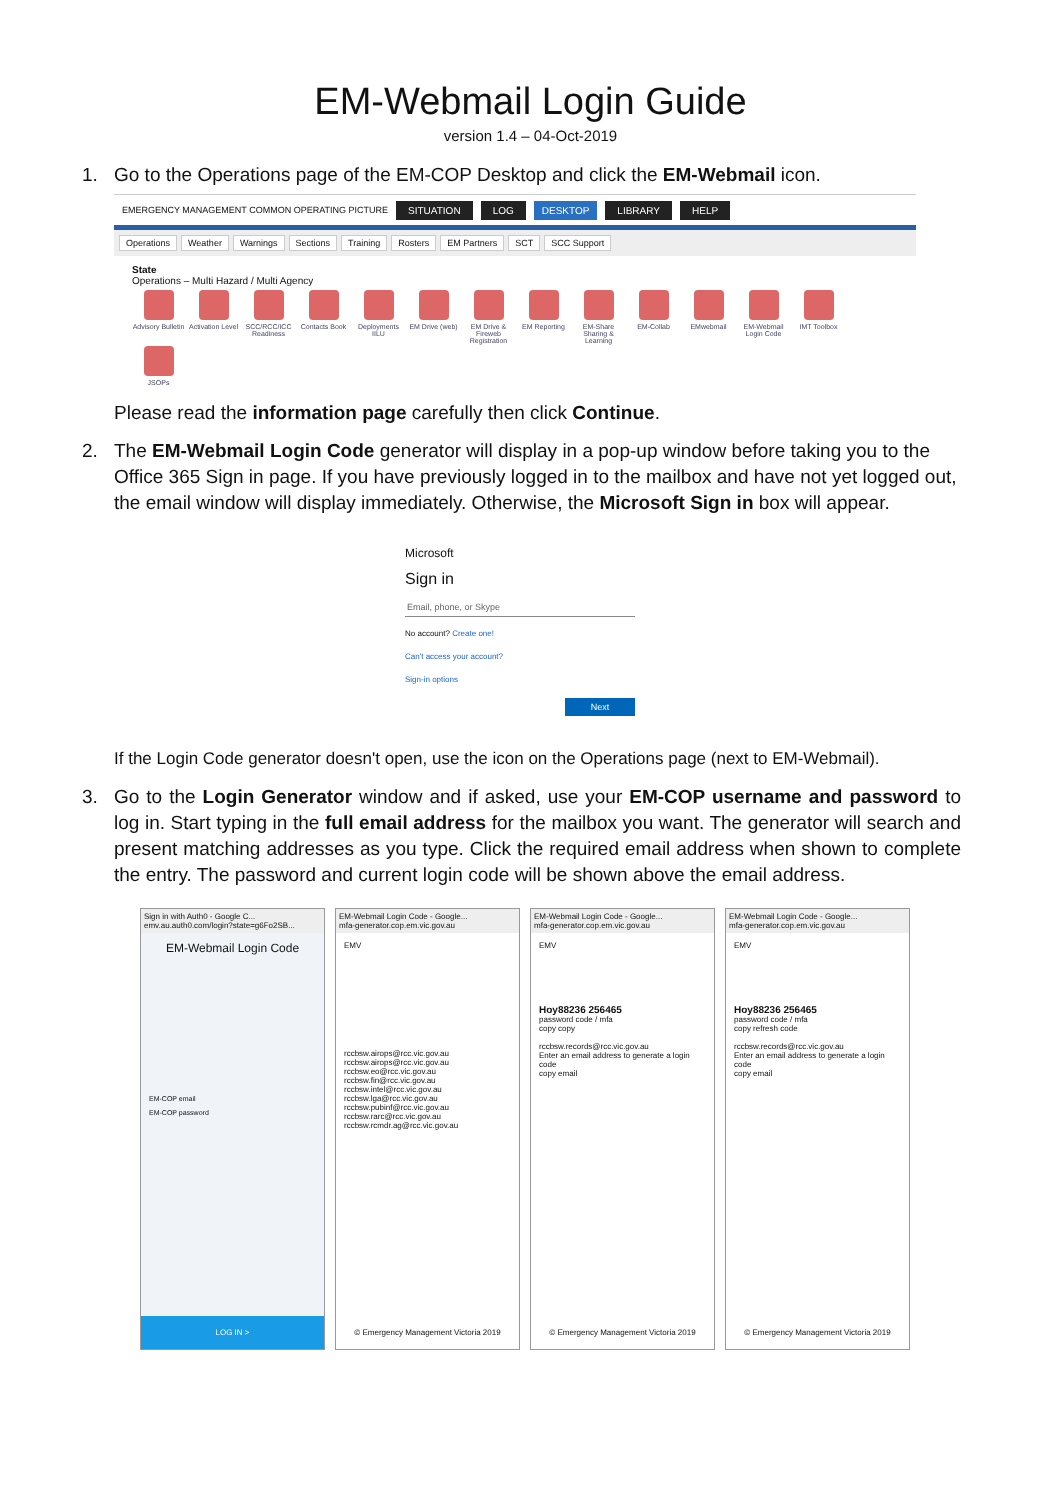EM-Webmail Login Guide
version 1.4 – 04-Oct-2019
1. Go to the Operations page of the EM-COP Desktop and click the EM-Webmail icon.
EMERGENCY MANAGEMENT COMMON OPERATING PICTURE SITUATION LOG DESKTOP LIBRARY HELP
Operations Weather Warnings Sections Training Rosters EM Partners SCT SCC Support
State
Operations – Multi Hazard / Multi Agency
Advisory Bulletin
Activation Level
SCC/RCC/ICC Readiness
Contacts Book
Deployments IILU
EM Drive (web)
EM Drive & Fireweb Registration
EM Reporting
EM-Share Sharing & Learning
EM-Collab
EMwebmail
EM-Webmail Login Code
IMT Toolbox
JSOPs
Please read the information page carefully then click Continue.
2. The EM-Webmail Login Code generator will display in a pop-up window before taking you to the Office 365 Sign in page. If you have previously logged in to the mailbox and have not yet logged out, the email window will display immediately. Otherwise, the Microsoft Sign in box will appear.
Microsoft
Sign in
Email, phone, or Skype
No account? Create one!
Can't access your account?
Sign-in options
Next
If the Login Code generator doesn't open, use the icon on the Operations page (next to EM-Webmail).
3. Go to the Login Generator window and if asked, use your EM-COP username and password to log in. Start typing in the full email address for the mailbox you want. The generator will search and present matching addresses as you type. Click the required email address when shown to complete the entry. The password and current login code will be shown above the email address.
Sign in with Auth0 - Google C...
emv.au.auth0.com/login?state=g6Fo2SB...
EM-Webmail Login Code
EM-COP email
EM-COP password
LOG IN >
EM-Webmail Login Code - Google...
mfa-generator.cop.em.vic.gov.au
EMV
rccbsw.airops@rcc.vic.gov.au
rccbsw.airops@rcc.vic.gov.au
rccbsw.eo@rcc.vic.gov.au
rccbsw.fin@rcc.vic.gov.au
rccbsw.intel@rcc.vic.gov.au
rccbsw.lga@rcc.vic.gov.au
rccbsw.pubinf@rcc.vic.gov.au
rccbsw.rarc@rcc.vic.gov.au
rccbsw.rcmdr.ag@rcc.vic.gov.au
© Emergency Management Victoria 2019
EM-Webmail Login Code - Google...
mfa-generator.cop.em.vic.gov.au
EMV
Hoy88236 256465
password code / mfa
copy copy
rccbsw.records@rcc.vic.gov.au
Enter an email address to generate a login code
copy email
© Emergency Management Victoria 2019
EM-Webmail Login Code - Google...
mfa-generator.cop.em.vic.gov.au
EMV
Hoy88236 256465
password code / mfa
copy refresh code
rccbsw.records@rcc.vic.gov.au
Enter an email address to generate a login code
copy email
© Emergency Management Victoria 2019